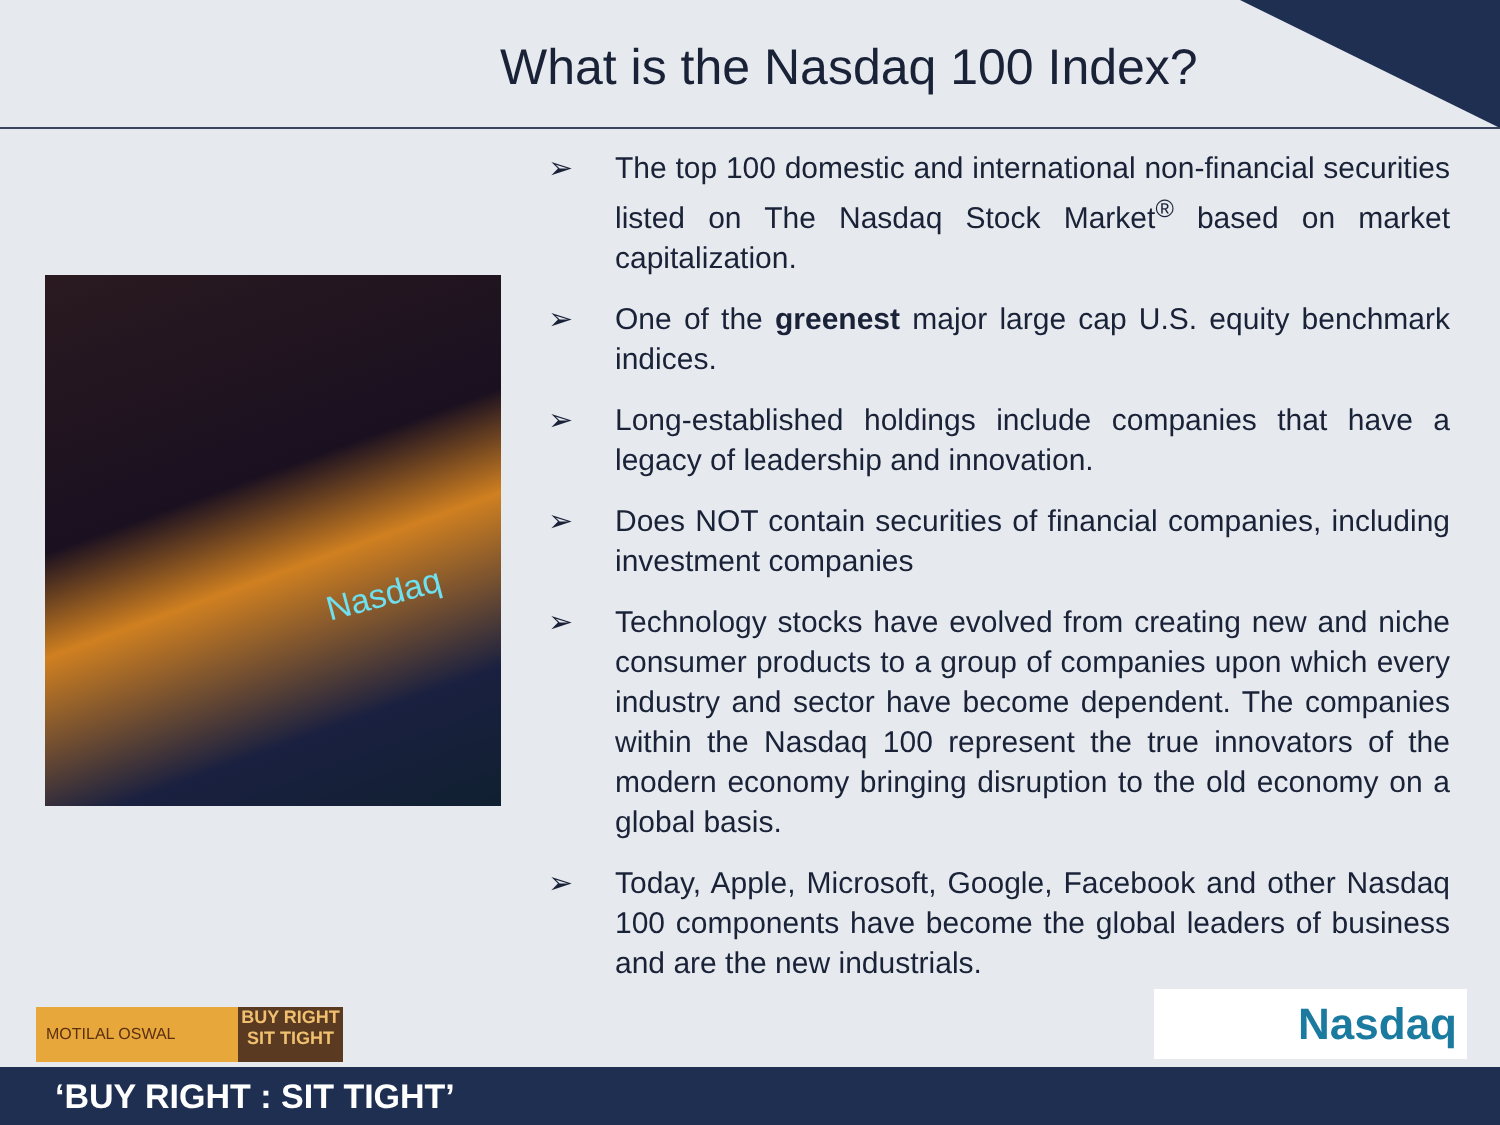What is the Nasdaq 100 Index?
Nasdaq
➢ The top 100 domestic and international non-financial securities listed on The Nasdaq Stock Market<sup>®</sup> based on market capitalization.
➢ One of the greenest major large cap U.S. equity benchmark indices.
➢ Long-established holdings include companies that have a legacy of leadership and innovation.
➢ Does NOT contain securities of financial companies, including investment companies
➢ Technology stocks have evolved from creating new and niche consumer products to a group of companies upon which every industry and sector have become dependent. The companies within the Nasdaq 100 represent the true innovators of the modern economy bringing disruption to the old economy on a global basis.
➢ Today, Apple, Microsoft, Google, Facebook and other Nasdaq 100 components have become the global leaders of business and are the new industrials.
MOTILAL OSWAL
BUY RIGHT
SIT TIGHT
Nasdaq
‘BUY RIGHT : SIT TIGHT’